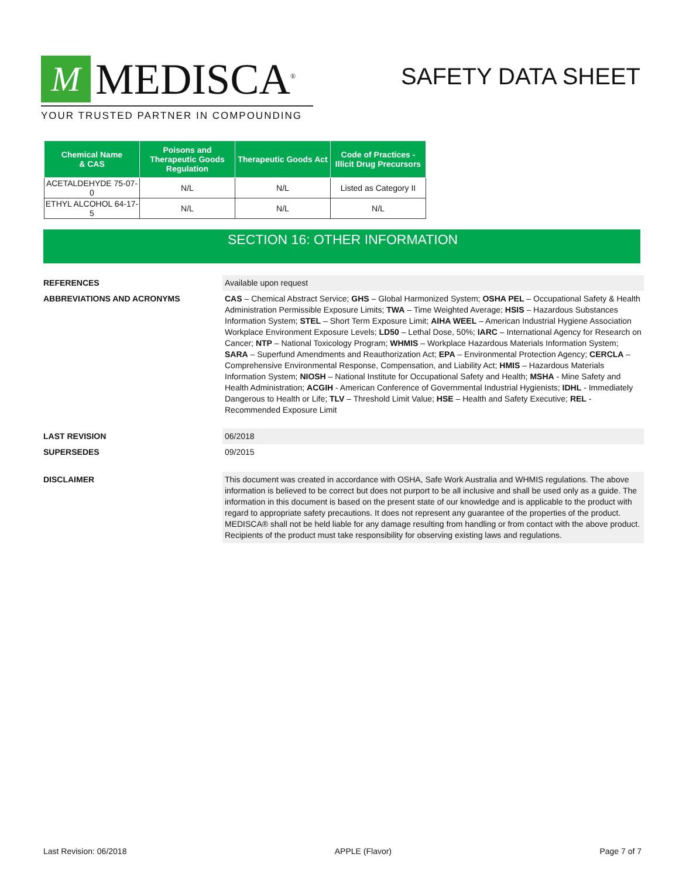M
MEDISCA<sup>®</sup>
YOUR TRUSTED PARTNER IN COMPOUNDING
SAFETY DATA SHEET
| Chemical Name & CAS | Poisons and Therapeutic Goods Regulation | Therapeutic Goods Act | Code of Practices - Illicit Drug Precursors |
| --- | --- | --- | --- |
| ACETALDEHYDE 75-07-0 | N/L | N/L | Listed as Category II |
| ETHYL ALCOHOL 64-17-5 | N/L | N/L | N/L |
SECTION 16: OTHER INFORMATION
REFERENCES Available upon request
ABBREVIATIONS AND ACRONYMS CAS – Chemical Abstract Service; GHS – Global Harmonized System; OSHA PEL – Occupational Safety & Health Administration Permissible Exposure Limits; TWA – Time Weighted Average; HSIS – Hazardous Substances Information System; STEL – Short Term Exposure Limit; AIHA WEEL – American Industrial Hygiene Association Workplace Environment Exposure Levels; LD50 – Lethal Dose, 50%; IARC – International Agency for Research on Cancer; NTP – National Toxicology Program; WHMIS – Workplace Hazardous Materials Information System; SARA – Superfund Amendments and Reauthorization Act; EPA – Environmental Protection Agency; CERCLA – Comprehensive Environmental Response, Compensation, and Liability Act; HMIS – Hazardous Materials Information System; NIOSH – National Institute for Occupational Safety and Health; MSHA - Mine Safety and Health Administration; ACGIH - American Conference of Governmental Industrial Hygienists; IDHL - Immediately Dangerous to Health or Life; TLV – Threshold Limit Value; HSE – Health and Safety Executive; REL - Recommended Exposure Limit
LAST REVISION 06/2018
SUPERSEDES 09/2015
DISCLAIMER This document was created in accordance with OSHA, Safe Work Australia and WHMIS regulations. The above information is believed to be correct but does not purport to be all inclusive and shall be used only as a guide. The information in this document is based on the present state of our knowledge and is applicable to the product with regard to appropriate safety precautions. It does not represent any guarantee of the properties of the product. MEDISCA® shall not be held liable for any damage resulting from handling or from contact with the above product. Recipients of the product must take responsibility for observing existing laws and regulations.
Last Revision: 06/2018 APPLE (Flavor) Page 7 of 7